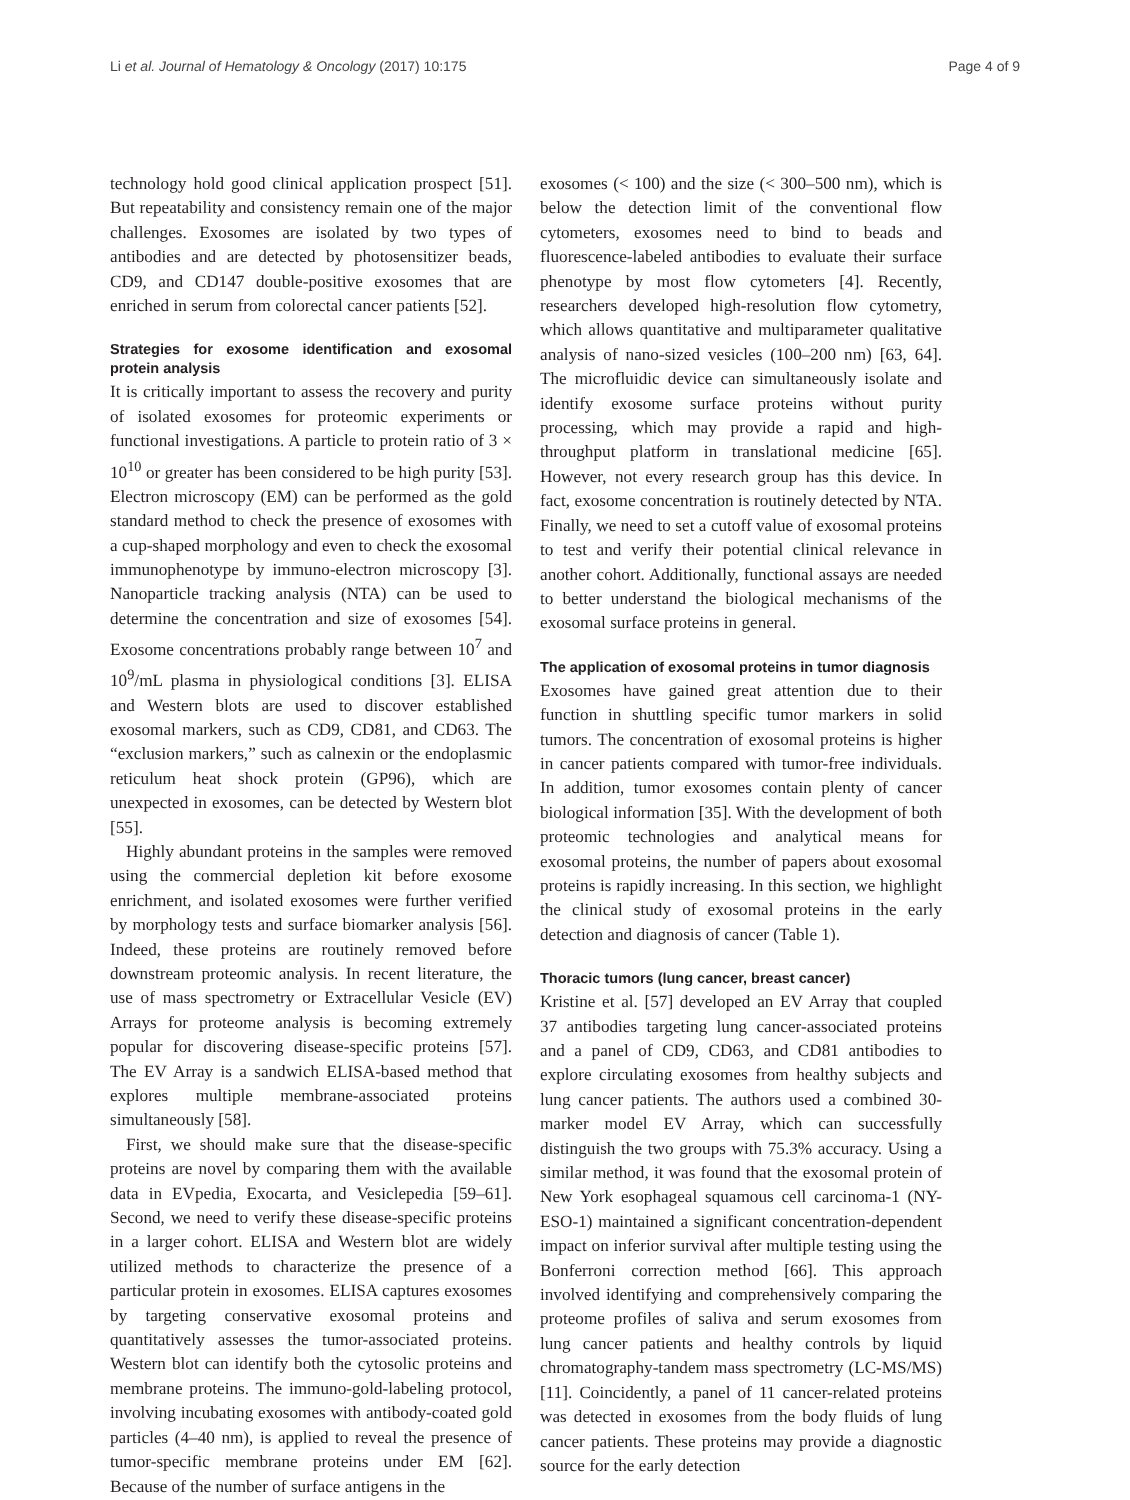Li et al. Journal of Hematology & Oncology (2017) 10:175 Page 4 of 9
technology hold good clinical application prospect [51]. But repeatability and consistency remain one of the major challenges. Exosomes are isolated by two types of antibodies and are detected by photosensitizer beads, CD9, and CD147 double-positive exosomes that are enriched in serum from colorectal cancer patients [52].
Strategies for exosome identification and exosomal protein analysis
It is critically important to assess the recovery and purity of isolated exosomes for proteomic experiments or functional investigations. A particle to protein ratio of 3 × 10<sup>10</sup> or greater has been considered to be high purity [53]. Electron microscopy (EM) can be performed as the gold standard method to check the presence of exosomes with a cup-shaped morphology and even to check the exosomal immunophenotype by immuno-electron microscopy [3]. Nanoparticle tracking analysis (NTA) can be used to determine the concentration and size of exosomes [54]. Exosome concentrations probably range between 10<sup>7</sup> and 10<sup>9</sup>/mL plasma in physiological conditions [3]. ELISA and Western blots are used to discover established exosomal markers, such as CD9, CD81, and CD63. The “exclusion markers,” such as calnexin or the endoplasmic reticulum heat shock protein (GP96), which are unexpected in exosomes, can be detected by Western blot [55].
Highly abundant proteins in the samples were removed using the commercial depletion kit before exosome enrichment, and isolated exosomes were further verified by morphology tests and surface biomarker analysis [56]. Indeed, these proteins are routinely removed before downstream proteomic analysis. In recent literature, the use of mass spectrometry or Extracellular Vesicle (EV) Arrays for proteome analysis is becoming extremely popular for discovering disease-specific proteins [57]. The EV Array is a sandwich ELISA-based method that explores multiple membrane-associated proteins simultaneously [58].
First, we should make sure that the disease-specific proteins are novel by comparing them with the available data in EVpedia, Exocarta, and Vesiclepedia [59–61]. Second, we need to verify these disease-specific proteins in a larger cohort. ELISA and Western blot are widely utilized methods to characterize the presence of a particular protein in exosomes. ELISA captures exosomes by targeting conservative exosomal proteins and quantitatively assesses the tumor-associated proteins. Western blot can identify both the cytosolic proteins and membrane proteins. The immuno-gold-labeling protocol, involving incubating exosomes with antibody-coated gold particles (4–40 nm), is applied to reveal the presence of tumor-specific membrane proteins under EM [62]. Because of the number of surface antigens in the
exosomes (< 100) and the size (< 300–500 nm), which is below the detection limit of the conventional flow cytometers, exosomes need to bind to beads and fluorescence-labeled antibodies to evaluate their surface phenotype by most flow cytometers [4]. Recently, researchers developed high-resolution flow cytometry, which allows quantitative and multiparameter qualitative analysis of nano-sized vesicles (100–200 nm) [63, 64]. The microfluidic device can simultaneously isolate and identify exosome surface proteins without purity processing, which may provide a rapid and high-throughput platform in translational medicine [65]. However, not every research group has this device. In fact, exosome concentration is routinely detected by NTA. Finally, we need to set a cutoff value of exosomal proteins to test and verify their potential clinical relevance in another cohort. Additionally, functional assays are needed to better understand the biological mechanisms of the exosomal surface proteins in general.
The application of exosomal proteins in tumor diagnosis
Exosomes have gained great attention due to their function in shuttling specific tumor markers in solid tumors. The concentration of exosomal proteins is higher in cancer patients compared with tumor-free individuals. In addition, tumor exosomes contain plenty of cancer biological information [35]. With the development of both proteomic technologies and analytical means for exosomal proteins, the number of papers about exosomal proteins is rapidly increasing. In this section, we highlight the clinical study of exosomal proteins in the early detection and diagnosis of cancer (Table 1).
Thoracic tumors (lung cancer, breast cancer)
Kristine et al. [57] developed an EV Array that coupled 37 antibodies targeting lung cancer-associated proteins and a panel of CD9, CD63, and CD81 antibodies to explore circulating exosomes from healthy subjects and lung cancer patients. The authors used a combined 30-marker model EV Array, which can successfully distinguish the two groups with 75.3% accuracy. Using a similar method, it was found that the exosomal protein of New York esophageal squamous cell carcinoma-1 (NY-ESO-1) maintained a significant concentration-dependent impact on inferior survival after multiple testing using the Bonferroni correction method [66]. This approach involved identifying and comprehensively comparing the proteome profiles of saliva and serum exosomes from lung cancer patients and healthy controls by liquid chromatography-tandem mass spectrometry (LC-MS/MS) [11]. Coincidently, a panel of 11 cancer-related proteins was detected in exosomes from the body fluids of lung cancer patients. These proteins may provide a diagnostic source for the early detection